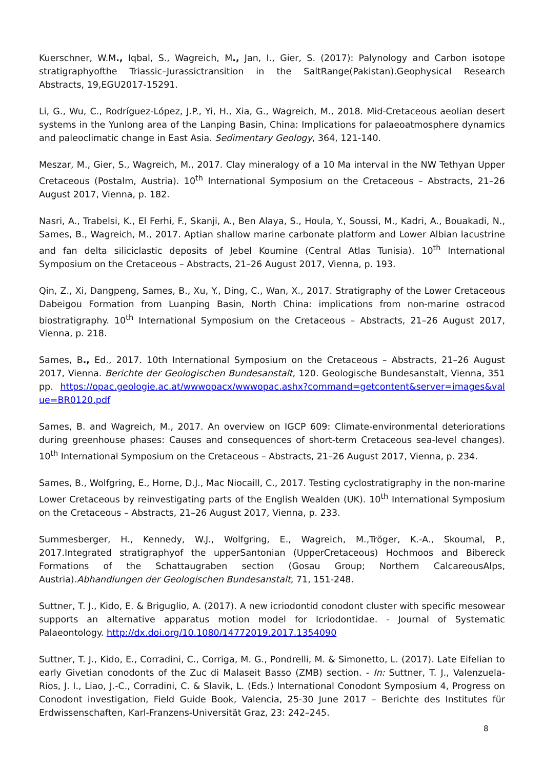Kuerschner, W.M., Iqbal, S., Wagreich, M., Jan, I., Gier, S. (2017): Palynology and Carbon isotope stratigraphyofthe Triassic–Jurassictransition in the SaltRange(Pakistan).Geophysical Research Abstracts, 19,EGU2017-15291.
Li, G., Wu, C., Rodríguez-López, J.P., Yi, H., Xia, G., Wagreich, M., 2018. Mid-Cretaceous aeolian desert systems in the Yunlong area of the Lanping Basin, China: Implications for palaeoatmosphere dynamics and paleoclimatic change in East Asia. Sedimentary Geology, 364, 121-140.
Meszar, M., Gier, S., Wagreich, M., 2017. Clay mineralogy of a 10 Ma interval in the NW Tethyan Upper Cretaceous (Postalm, Austria). 10<sup>th</sup> International Symposium on the Cretaceous – Abstracts, 21–26 August 2017, Vienna, p. 182.
Nasri, A., Trabelsi, K., El Ferhi, F., Skanji, A., Ben Alaya, S., Houla, Y., Soussi, M., Kadri, A., Bouakadi, N., Sames, B., Wagreich, M., 2017. Aptian shallow marine carbonate platform and Lower Albian lacustrine and fan delta siliciclastic deposits of Jebel Koumine (Central Atlas Tunisia). 10<sup>th</sup> International Symposium on the Cretaceous – Abstracts, 21–26 August 2017, Vienna, p. 193.
Qin, Z., Xi, Dangpeng, Sames, B., Xu, Y., Ding, C., Wan, X., 2017. Stratigraphy of the Lower Cretaceous Dabeigou Formation from Luanping Basin, North China: implications from non-marine ostracod biostratigraphy. 10<sup>th</sup> International Symposium on the Cretaceous – Abstracts, 21–26 August 2017, Vienna, p. 218.
Sames, B., Ed., 2017. 10th International Symposium on the Cretaceous – Abstracts, 21–26 August 2017, Vienna. Berichte der Geologischen Bundesanstalt, 120. Geologische Bundesanstalt, Vienna, 351 pp. https://opac.geologie.ac.at/wwwopacx/wwwopac.ashx?command=getcontent&server=images&value=BR0120.pdf
Sames, B. and Wagreich, M., 2017. An overview on IGCP 609: Climate-environmental deteriorations during greenhouse phases: Causes and consequences of short-term Cretaceous sea-level changes). 10<sup>th</sup> International Symposium on the Cretaceous – Abstracts, 21–26 August 2017, Vienna, p. 234.
Sames, B., Wolfgring, E., Horne, D.J., Mac Niocaill, C., 2017. Testing cyclostratigraphy in the non-marine Lower Cretaceous by reinvestigating parts of the English Wealden (UK). 10<sup>th</sup> International Symposium on the Cretaceous – Abstracts, 21–26 August 2017, Vienna, p. 233.
Summesberger, H., Kennedy, W.J., Wolfgring, E., Wagreich, M.,Tröger, K.-A., Skoumal, P., 2017.Integrated stratigraphyof the upperSantonian (UpperCretaceous) Hochmoos and Bibereck Formations of the Schattaugraben section (Gosau Group; Northern CalcareousAlps, Austria).Abhandlungen der Geologischen Bundesanstalt, 71, 151-248.
Suttner, T. J., Kido, E. & Briguglio, A. (2017). A new icriodontid conodont cluster with specific mesowear supports an alternative apparatus motion model for Icriodontidae. - Journal of Systematic Palaeontology. http://dx.doi.org/10.1080/14772019.2017.1354090
Suttner, T. J., Kido, E., Corradini, C., Corriga, M. G., Pondrelli, M. & Simonetto, L. (2017). Late Eifelian to early Givetian conodonts of the Zuc di Malaseit Basso (ZMB) section. - In: Suttner, T. J., Valenzuela-Rios, J. I., Liao, J.-C., Corradini, C. & Slavik, L. (Eds.) International Conodont Symposium 4, Progress on Conodont investigation, Field Guide Book, Valencia, 25-30 June 2017 – Berichte des Institutes für Erdwissenschaften, Karl-Franzens-Universität Graz, 23: 242–245.
8